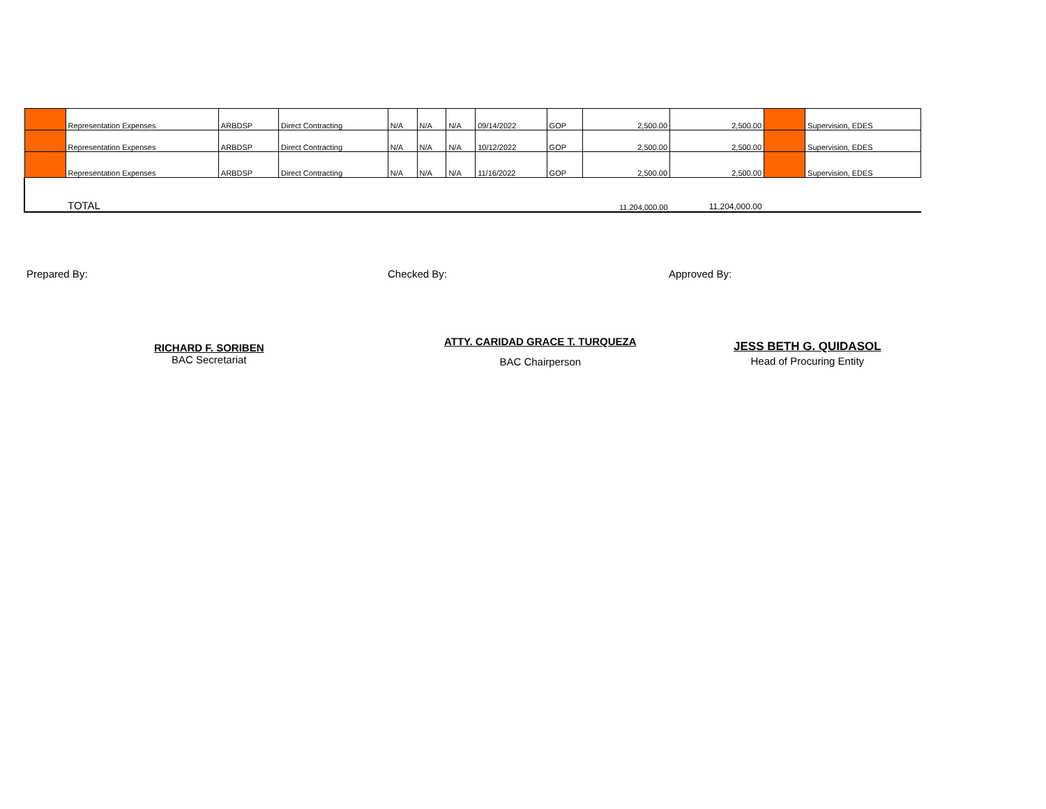| | Representation Expenses | ARBDSP | Direct Contracting | N/A | N/A | N/A | 09/14/2022 | GOP | 2,500.00 | 2,500.00 | | Supervision, EDES |
| | Representation Expenses | ARBDSP | Direct Contracting | N/A | N/A | N/A | 10/12/2022 | GOP | 2,500.00 | 2,500.00 | | Supervision, EDES |
| | Representation Expenses | ARBDSP | Direct Contracting | N/A | N/A | N/A | 11/16/2022 | GOP | 2,500.00 | 2,500.00 | | Supervision, EDES |
| | TOTAL | | | | | | | | 11,204,000.00 | 11,204,000.00 | | |
Prepared By: Checked By: Approved By:
RICHARD F. SORIBEN
BAC Secretariat
ATTY. CARIDAD GRACE T. TURQUEZA
BAC Chairperson
JESS BETH G. QUIDASOL
Head of Procuring Entity